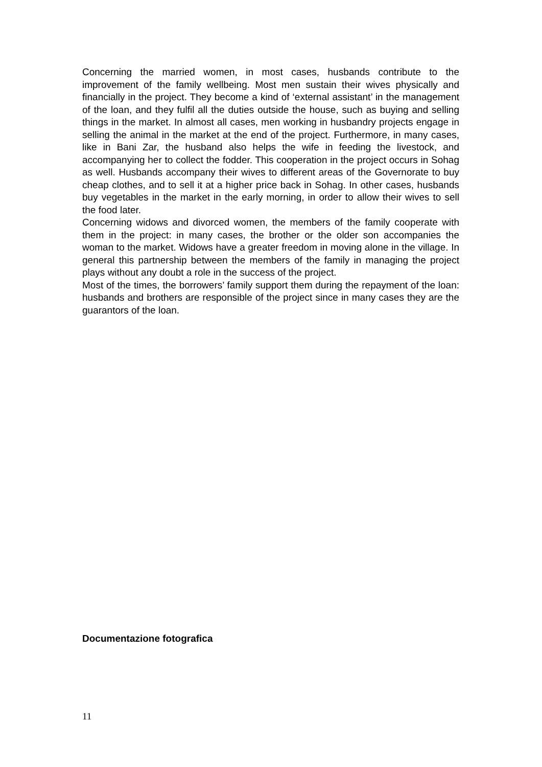Concerning the married women, in most cases, husbands contribute to the improvement of the family wellbeing. Most men sustain their wives physically and financially in the project. They become a kind of ‘external assistant’ in the management of the loan, and they fulfil all the duties outside the house, such as buying and selling things in the market. In almost all cases, men working in husbandry projects engage in selling the animal in the market at the end of the project. Furthermore, in many cases, like in Bani Zar, the husband also helps the wife in feeding the livestock, and accompanying her to collect the fodder. This cooperation in the project occurs in Sohag as well. Husbands accompany their wives to different areas of the Governorate to buy cheap clothes, and to sell it at a higher price back in Sohag. In other cases, husbands buy vegetables in the market in the early morning, in order to allow their wives to sell the food later.
Concerning widows and divorced women, the members of the family cooperate with them in the project: in many cases, the brother or the older son accompanies the woman to the market. Widows have a greater freedom in moving alone in the village. In general this partnership between the members of the family in managing the project plays without any doubt a role in the success of the project.
Most of the times, the borrowers’ family support them during the repayment of the loan: husbands and brothers are responsible of the project since in many cases they are the guarantors of the loan.
Documentazione fotografica
11